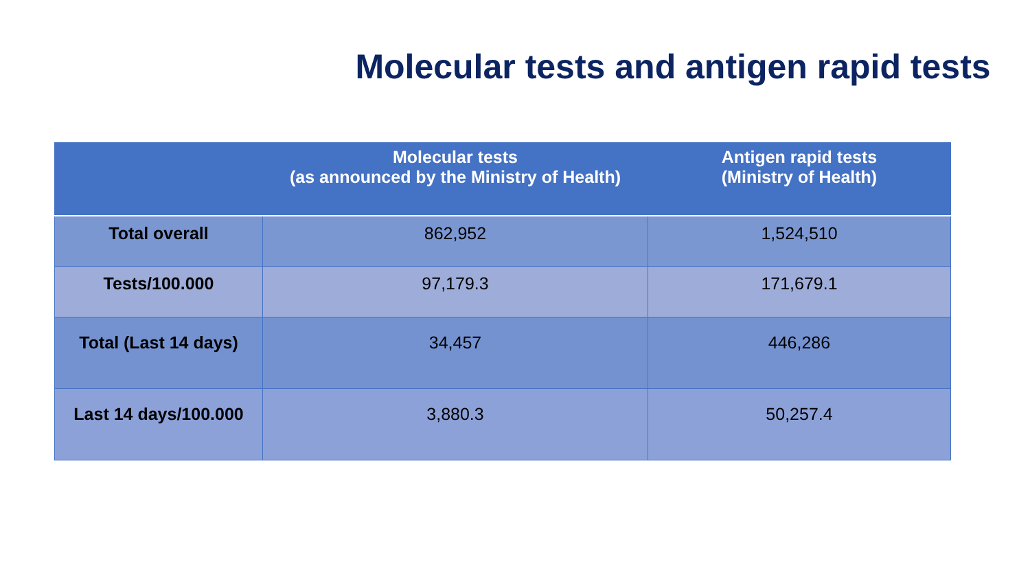Molecular tests and antigen rapid tests
| | Molecular tests (as announced by the Ministry of Health) | Antigen rapid tests (Ministry of Health) |
| --- | --- | --- |
| Total overall | 862,952 | 1,524,510 |
| Tests/100.000 | 97,179.3 | 171,679.1 |
| Total (Last 14 days) | 34,457 | 446,286 |
| Last 14 days/100.000 | 3,880.3 | 50,257.4 |